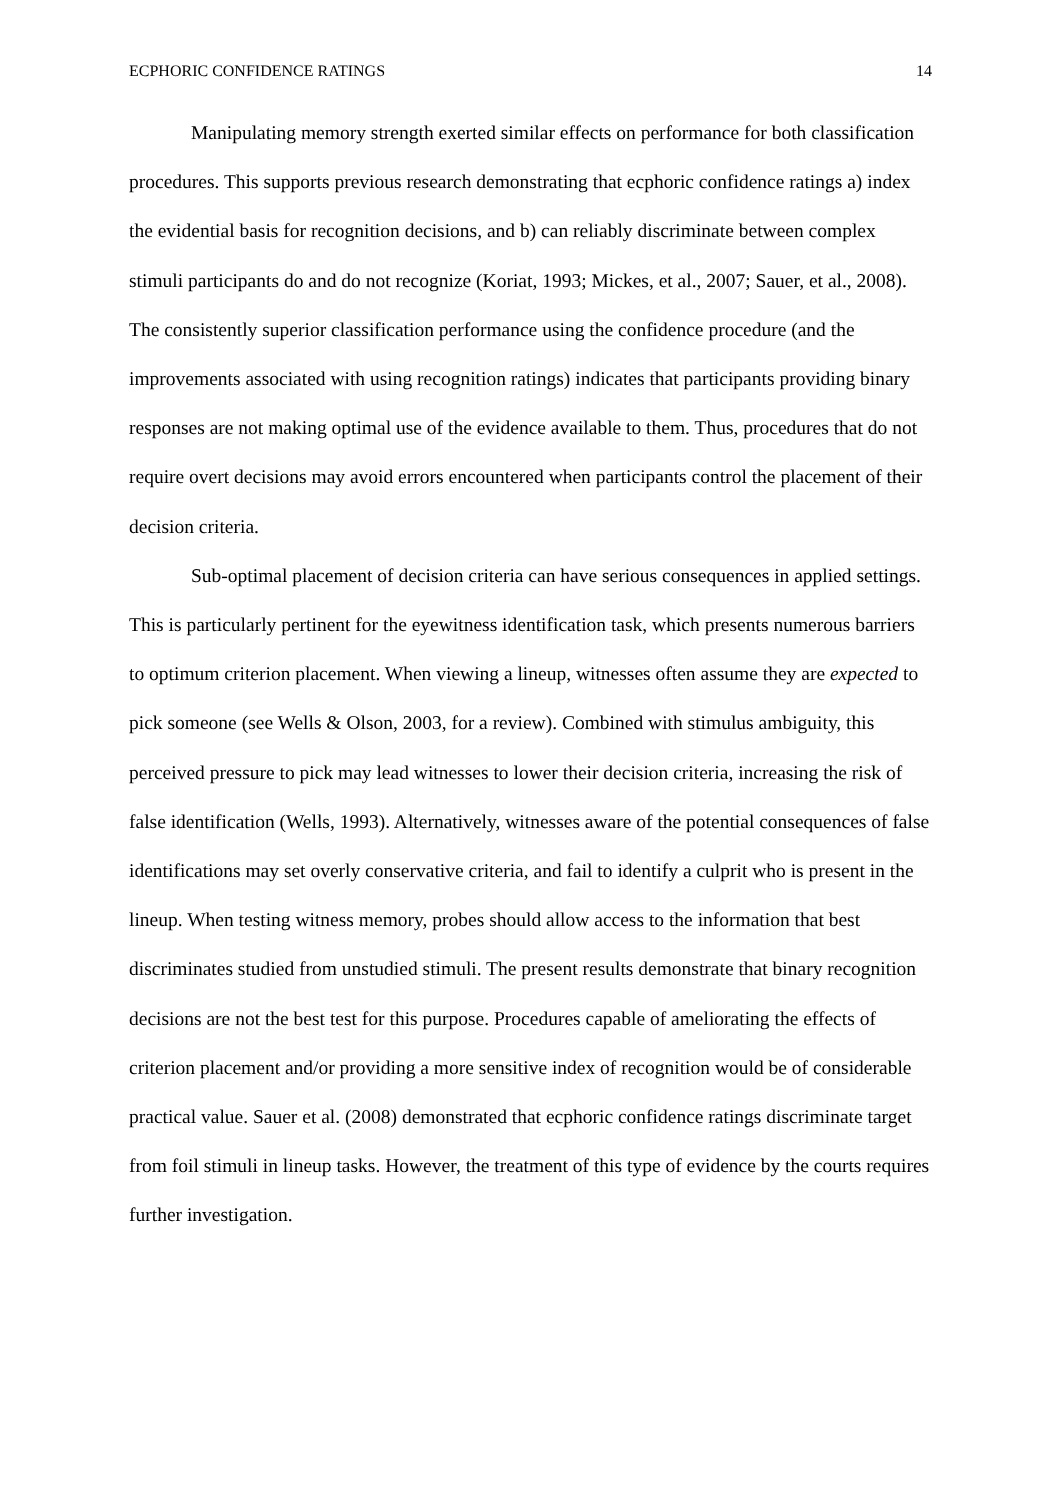ECPHORIC CONFIDENCE RATINGS 14
Manipulating memory strength exerted similar effects on performance for both classification procedures. This supports previous research demonstrating that ecphoric confidence ratings a) index the evidential basis for recognition decisions, and b) can reliably discriminate between complex stimuli participants do and do not recognize (Koriat, 1993; Mickes, et al., 2007; Sauer, et al., 2008). The consistently superior classification performance using the confidence procedure (and the improvements associated with using recognition ratings) indicates that participants providing binary responses are not making optimal use of the evidence available to them. Thus, procedures that do not require overt decisions may avoid errors encountered when participants control the placement of their decision criteria.
Sub-optimal placement of decision criteria can have serious consequences in applied settings. This is particularly pertinent for the eyewitness identification task, which presents numerous barriers to optimum criterion placement. When viewing a lineup, witnesses often assume they are expected to pick someone (see Wells & Olson, 2003, for a review). Combined with stimulus ambiguity, this perceived pressure to pick may lead witnesses to lower their decision criteria, increasing the risk of false identification (Wells, 1993). Alternatively, witnesses aware of the potential consequences of false identifications may set overly conservative criteria, and fail to identify a culprit who is present in the lineup. When testing witness memory, probes should allow access to the information that best discriminates studied from unstudied stimuli. The present results demonstrate that binary recognition decisions are not the best test for this purpose. Procedures capable of ameliorating the effects of criterion placement and/or providing a more sensitive index of recognition would be of considerable practical value. Sauer et al. (2008) demonstrated that ecphoric confidence ratings discriminate target from foil stimuli in lineup tasks. However, the treatment of this type of evidence by the courts requires further investigation.